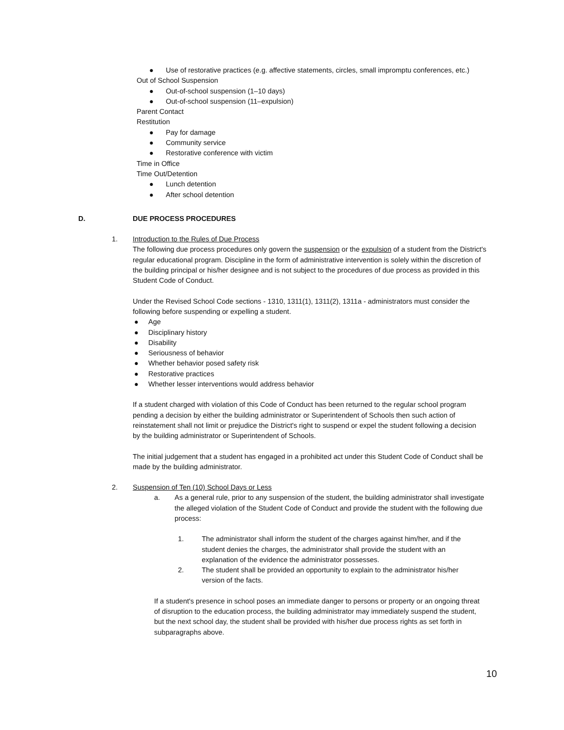● Use of restorative practices (e.g. affective statements, circles, small impromptu conferences, etc.)
Out of School Suspension
● Out-of-school suspension (1–10 days)
● Out-of-school suspension (11–expulsion)
Parent Contact
Restitution
● Pay for damage
● Community service
● Restorative conference with victim
Time in Office
Time Out/Detention
● Lunch detention
● After school detention
D. DUE PROCESS PROCEDURES
1. Introduction to the Rules of Due Process
The following due process procedures only govern the suspension or the expulsion of a student from the District's regular educational program. Discipline in the form of administrative intervention is solely within the discretion of the building principal or his/her designee and is not subject to the procedures of due process as provided in this Student Code of Conduct.
Under the Revised School Code sections - 1310, 1311(1), 1311(2), 1311a - administrators must consider the following before suspending or expelling a student.
● Age
● Disciplinary history
● Disability
● Seriousness of behavior
● Whether behavior posed safety risk
● Restorative practices
● Whether lesser interventions would address behavior
If a student charged with violation of this Code of Conduct has been returned to the regular school program pending a decision by either the building administrator or Superintendent of Schools then such action of reinstatement shall not limit or prejudice the District's right to suspend or expel the student following a decision by the building administrator or Superintendent of Schools.
The initial judgement that a student has engaged in a prohibited act under this Student Code of Conduct shall be made by the building administrator.
2. Suspension of Ten (10) School Days or Less
a. As a general rule, prior to any suspension of the student, the building administrator shall investigate the alleged violation of the Student Code of Conduct and provide the student with the following due process:
1. The administrator shall inform the student of the charges against him/her, and if the student denies the charges, the administrator shall provide the student with an explanation of the evidence the administrator possesses.
2. The student shall be provided an opportunity to explain to the administrator his/her version of the facts.
If a student's presence in school poses an immediate danger to persons or property or an ongoing threat of disruption to the education process, the building administrator may immediately suspend the student, but the next school day, the student shall be provided with his/her due process rights as set forth in subparagraphs above.
10